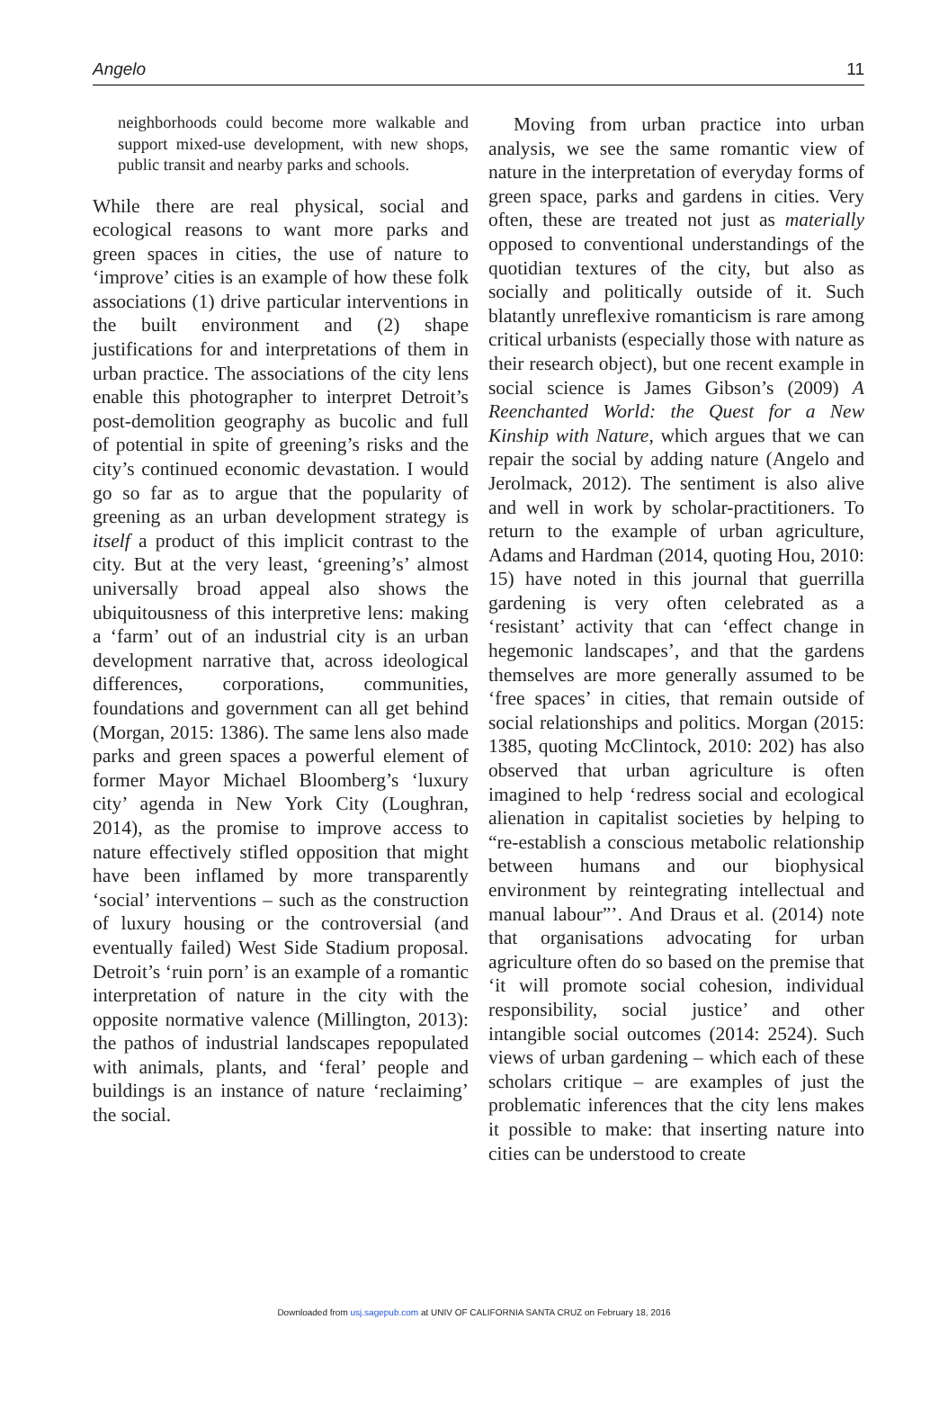Angelo 11
neighborhoods could become more walkable and support mixed-use development, with new shops, public transit and nearby parks and schools.
While there are real physical, social and ecological reasons to want more parks and green spaces in cities, the use of nature to ‘improve’ cities is an example of how these folk associations (1) drive particular interventions in the built environment and (2) shape justifications for and interpretations of them in urban practice. The associations of the city lens enable this photographer to interpret Detroit’s post-demolition geography as bucolic and full of potential in spite of greening’s risks and the city’s continued economic devastation. I would go so far as to argue that the popularity of greening as an urban development strategy is itself a product of this implicit contrast to the city. But at the very least, ‘greening’s’ almost universally broad appeal also shows the ubiquitousness of this interpretive lens: making a ‘farm’ out of an industrial city is an urban development narrative that, across ideological differences, corporations, communities, foundations and government can all get behind (Morgan, 2015: 1386). The same lens also made parks and green spaces a powerful element of former Mayor Michael Bloomberg’s ‘luxury city’ agenda in New York City (Loughran, 2014), as the promise to improve access to nature effectively stifled opposition that might have been inflamed by more transparently ‘social’ interventions – such as the construction of luxury housing or the controversial (and eventually failed) West Side Stadium proposal. Detroit’s ‘ruin porn’ is an example of a romantic interpretation of nature in the city with the opposite normative valence (Millington, 2013): the pathos of industrial landscapes repopulated with animals, plants, and ‘feral’ people and buildings is an instance of nature ‘reclaiming’ the social.
Moving from urban practice into urban analysis, we see the same romantic view of nature in the interpretation of everyday forms of green space, parks and gardens in cities. Very often, these are treated not just as materially opposed to conventional understandings of the quotidian textures of the city, but also as socially and politically outside of it. Such blatantly unreflexive romanticism is rare among critical urbanists (especially those with nature as their research object), but one recent example in social science is James Gibson’s (2009) A Reenchanted World: the Quest for a New Kinship with Nature, which argues that we can repair the social by adding nature (Angelo and Jerolmack, 2012). The sentiment is also alive and well in work by scholar-practitioners. To return to the example of urban agriculture, Adams and Hardman (2014, quoting Hou, 2010: 15) have noted in this journal that guerrilla gardening is very often celebrated as a ‘resistant’ activity that can ‘effect change in hegemonic landscapes’, and that the gardens themselves are more generally assumed to be ‘free spaces’ in cities, that remain outside of social relationships and politics. Morgan (2015: 1385, quoting McClintock, 2010: 202) has also observed that urban agriculture is often imagined to help ‘redress social and ecological alienation in capitalist societies by helping to “re-establish a conscious metabolic relationship between humans and our biophysical environment by reintegrating intellectual and manual labour”’. And Draus et al. (2014) note that organisations advocating for urban agriculture often do so based on the premise that ‘it will promote social cohesion, individual responsibility, social justice’ and other intangible social outcomes (2014: 2524). Such views of urban gardening – which each of these scholars critique – are examples of just the problematic inferences that the city lens makes it possible to make: that inserting nature into cities can be understood to create
Downloaded from usj.sagepub.com at UNIV OF CALIFORNIA SANTA CRUZ on February 18, 2016